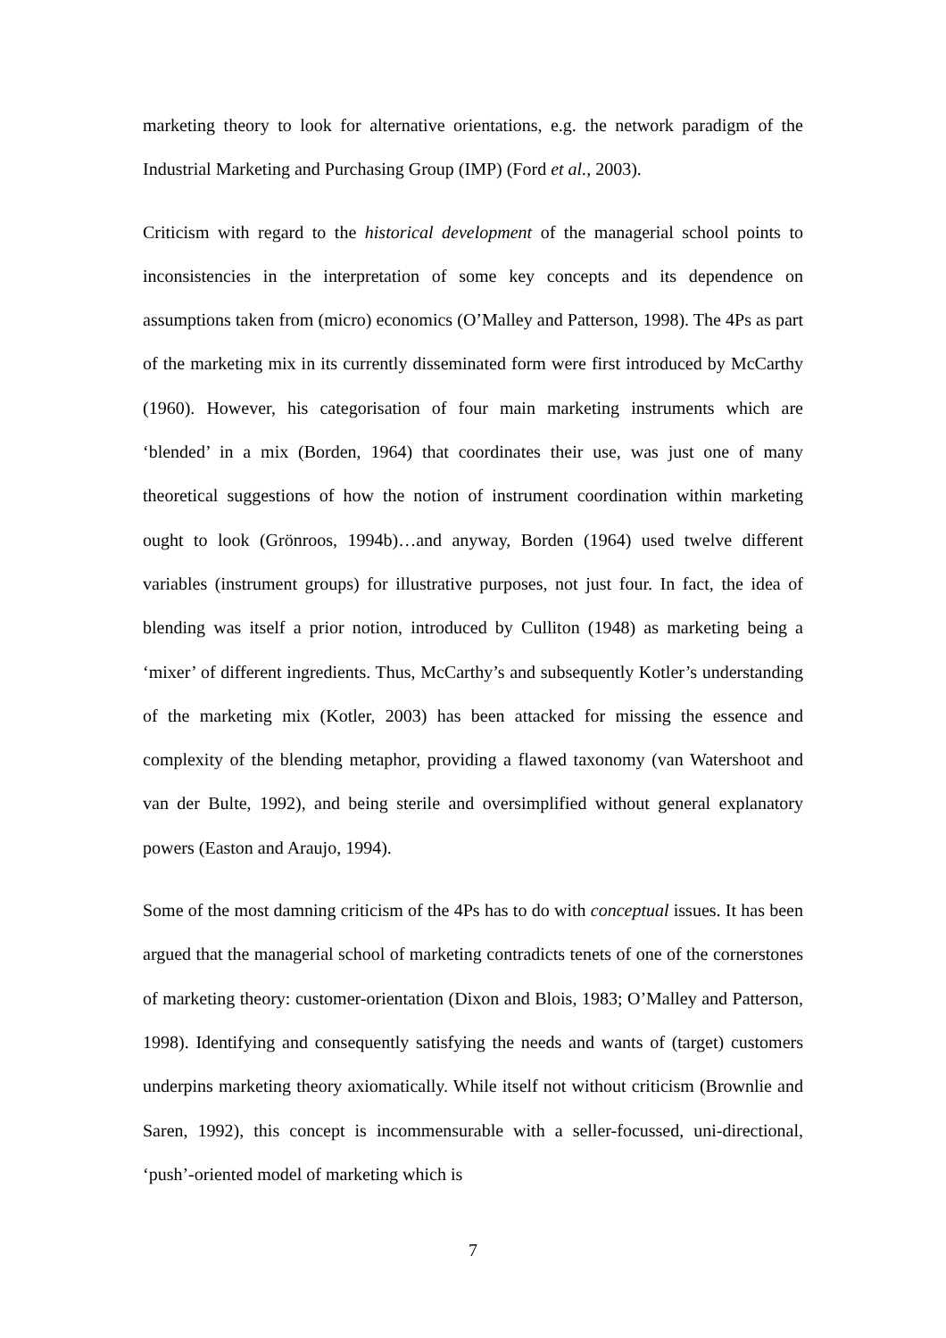marketing theory to look for alternative orientations, e.g. the network paradigm of the Industrial Marketing and Purchasing Group (IMP) (Ford et al., 2003).
Criticism with regard to the historical development of the managerial school points to inconsistencies in the interpretation of some key concepts and its dependence on assumptions taken from (micro) economics (O’Malley and Patterson, 1998). The 4Ps as part of the marketing mix in its currently disseminated form were first introduced by McCarthy (1960). However, his categorisation of four main marketing instruments which are ‘blended’ in a mix (Borden, 1964) that coordinates their use, was just one of many theoretical suggestions of how the notion of instrument coordination within marketing ought to look (Grönroos, 1994b)…and anyway, Borden (1964) used twelve different variables (instrument groups) for illustrative purposes, not just four. In fact, the idea of blending was itself a prior notion, introduced by Culliton (1948) as marketing being a ‘mixer’ of different ingredients. Thus, McCarthy’s and subsequently Kotler’s understanding of the marketing mix (Kotler, 2003) has been attacked for missing the essence and complexity of the blending metaphor, providing a flawed taxonomy (van Watershoot and van der Bulte, 1992), and being sterile and oversimplified without general explanatory powers (Easton and Araujo, 1994).
Some of the most damning criticism of the 4Ps has to do with conceptual issues. It has been argued that the managerial school of marketing contradicts tenets of one of the cornerstones of marketing theory: customer-orientation (Dixon and Blois, 1983; O’Malley and Patterson, 1998). Identifying and consequently satisfying the needs and wants of (target) customers underpins marketing theory axiomatically. While itself not without criticism (Brownlie and Saren, 1992), this concept is incommensurable with a seller-focussed, uni-directional, ‘push’-oriented model of marketing which is
7